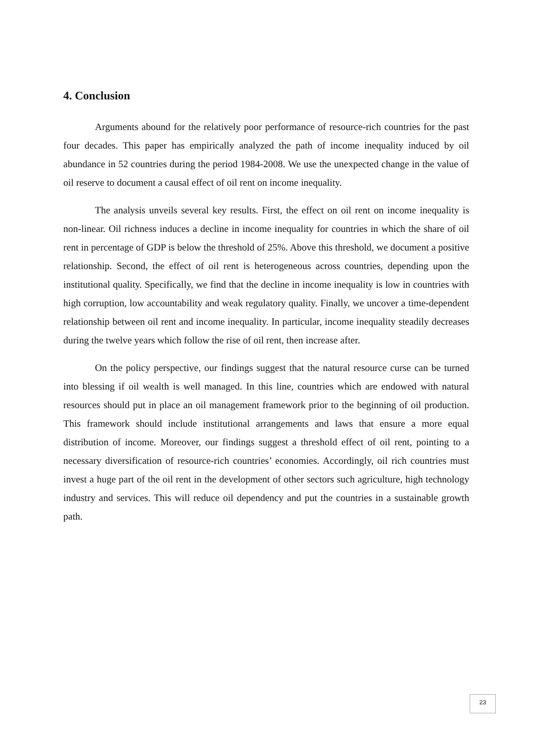4. Conclusion
Arguments abound for the relatively poor performance of resource-rich countries for the past four decades. This paper has empirically analyzed the path of income inequality induced by oil abundance in 52 countries during the period 1984-2008. We use the unexpected change in the value of oil reserve to document a causal effect of oil rent on income inequality.
The analysis unveils several key results. First, the effect on oil rent on income inequality is non-linear. Oil richness induces a decline in income inequality for countries in which the share of oil rent in percentage of GDP is below the threshold of 25%. Above this threshold, we document a positive relationship. Second, the effect of oil rent is heterogeneous across countries, depending upon the institutional quality. Specifically, we find that the decline in income inequality is low in countries with high corruption, low accountability and weak regulatory quality. Finally, we uncover a time-dependent relationship between oil rent and income inequality. In particular, income inequality steadily decreases during the twelve years which follow the rise of oil rent, then increase after.
On the policy perspective, our findings suggest that the natural resource curse can be turned into blessing if oil wealth is well managed. In this line, countries which are endowed with natural resources should put in place an oil management framework prior to the beginning of oil production. This framework should include institutional arrangements and laws that ensure a more equal distribution of income. Moreover, our findings suggest a threshold effect of oil rent, pointing to a necessary diversification of resource-rich countries’ economies. Accordingly, oil rich countries must invest a huge part of the oil rent in the development of other sectors such agriculture, high technology industry and services. This will reduce oil dependency and put the countries in a sustainable growth path.
23